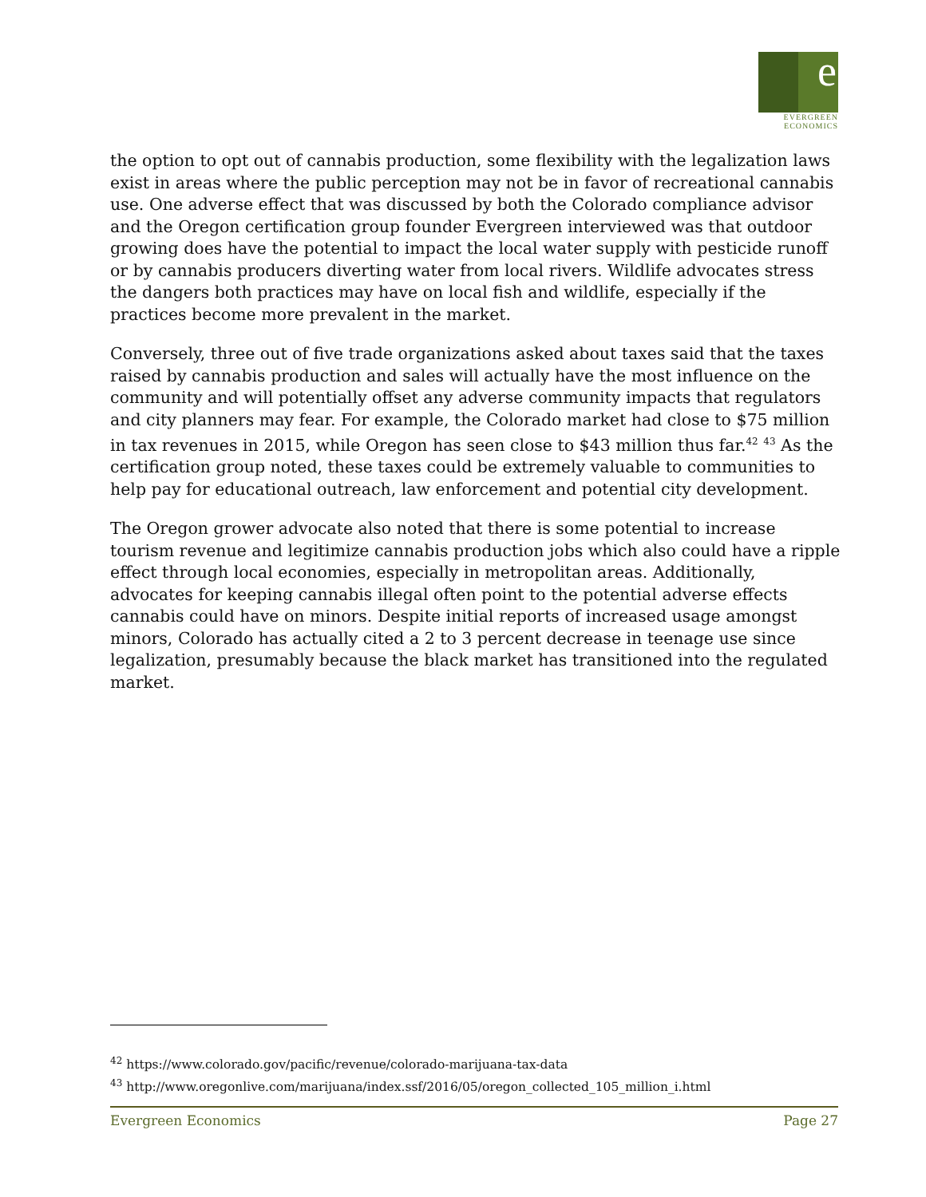e
EVERGREEN
ECONOMICS
the option to opt out of cannabis production, some flexibility with the legalization laws exist in areas where the public perception may not be in favor of recreational cannabis use. One adverse effect that was discussed by both the Colorado compliance advisor and the Oregon certification group founder Evergreen interviewed was that outdoor growing does have the potential to impact the local water supply with pesticide runoff or by cannabis producers diverting water from local rivers. Wildlife advocates stress the dangers both practices may have on local fish and wildlife, especially if the practices become more prevalent in the market.
Conversely, three out of five trade organizations asked about taxes said that the taxes raised by cannabis production and sales will actually have the most influence on the community and will potentially offset any adverse community impacts that regulators and city planners may fear. For example, the Colorado market had close to $75 million in tax revenues in 2015, while Oregon has seen close to $43 million thus far.<sup>42</sup> <sup>43</sup> As the certification group noted, these taxes could be extremely valuable to communities to help pay for educational outreach, law enforcement and potential city development.
The Oregon grower advocate also noted that there is some potential to increase tourism revenue and legitimize cannabis production jobs which also could have a ripple effect through local economies, especially in metropolitan areas. Additionally, advocates for keeping cannabis illegal often point to the potential adverse effects cannabis could have on minors. Despite initial reports of increased usage amongst minors, Colorado has actually cited a 2 to 3 percent decrease in teenage use since legalization, presumably because the black market has transitioned into the regulated market.
<sup>42</sup> https://www.colorado.gov/pacific/revenue/colorado-marijuana-tax-data
<sup>43</sup> http://www.oregonlive.com/marijuana/index.ssf/2016/05/oregon_collected_105_million_i.html
Evergreen Economics Page 27